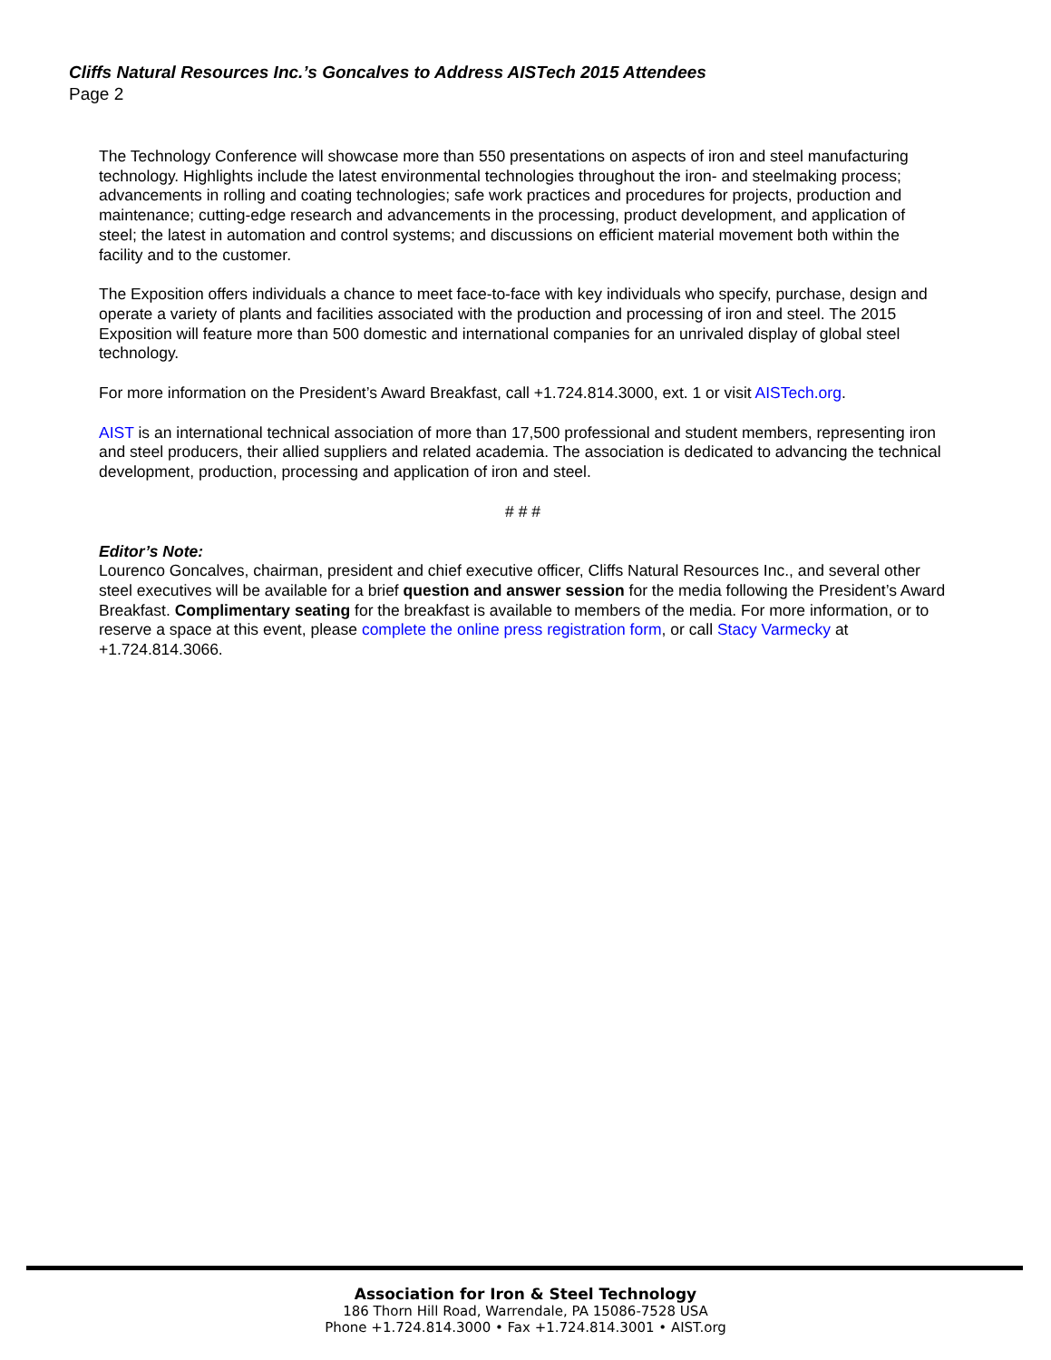Cliffs Natural Resources Inc.’s Goncalves to Address AISTech 2015 Attendees
Page 2
The Technology Conference will showcase more than 550 presentations on aspects of iron and steel manufacturing technology. Highlights include the latest environmental technologies throughout the iron- and steelmaking process; advancements in rolling and coating technologies; safe work practices and procedures for projects, production and maintenance; cutting-edge research and advancements in the processing, product development, and application of steel; the latest in automation and control systems; and discussions on efficient material movement both within the facility and to the customer.
The Exposition offers individuals a chance to meet face-to-face with key individuals who specify, purchase, design and operate a variety of plants and facilities associated with the production and processing of iron and steel. The 2015 Exposition will feature more than 500 domestic and international companies for an unrivaled display of global steel technology.
For more information on the President’s Award Breakfast, call +1.724.814.3000, ext. 1 or visit AISTech.org.
AIST is an international technical association of more than 17,500 professional and student members, representing iron and steel producers, their allied suppliers and related academia. The association is dedicated to advancing the technical development, production, processing and application of iron and steel.
# # #
Editor’s Note:
Lourenco Goncalves, chairman, president and chief executive officer, Cliffs Natural Resources Inc., and several other steel executives will be available for a brief question and answer session for the media following the President’s Award Breakfast. Complimentary seating for the breakfast is available to members of the media. For more information, or to reserve a space at this event, please complete the online press registration form, or call Stacy Varmecky at +1.724.814.3066.
Association for Iron & Steel Technology
186 Thorn Hill Road, Warrendale, PA 15086-7528 USA
Phone +1.724.814.3000 • Fax +1.724.814.3001 • AIST.org